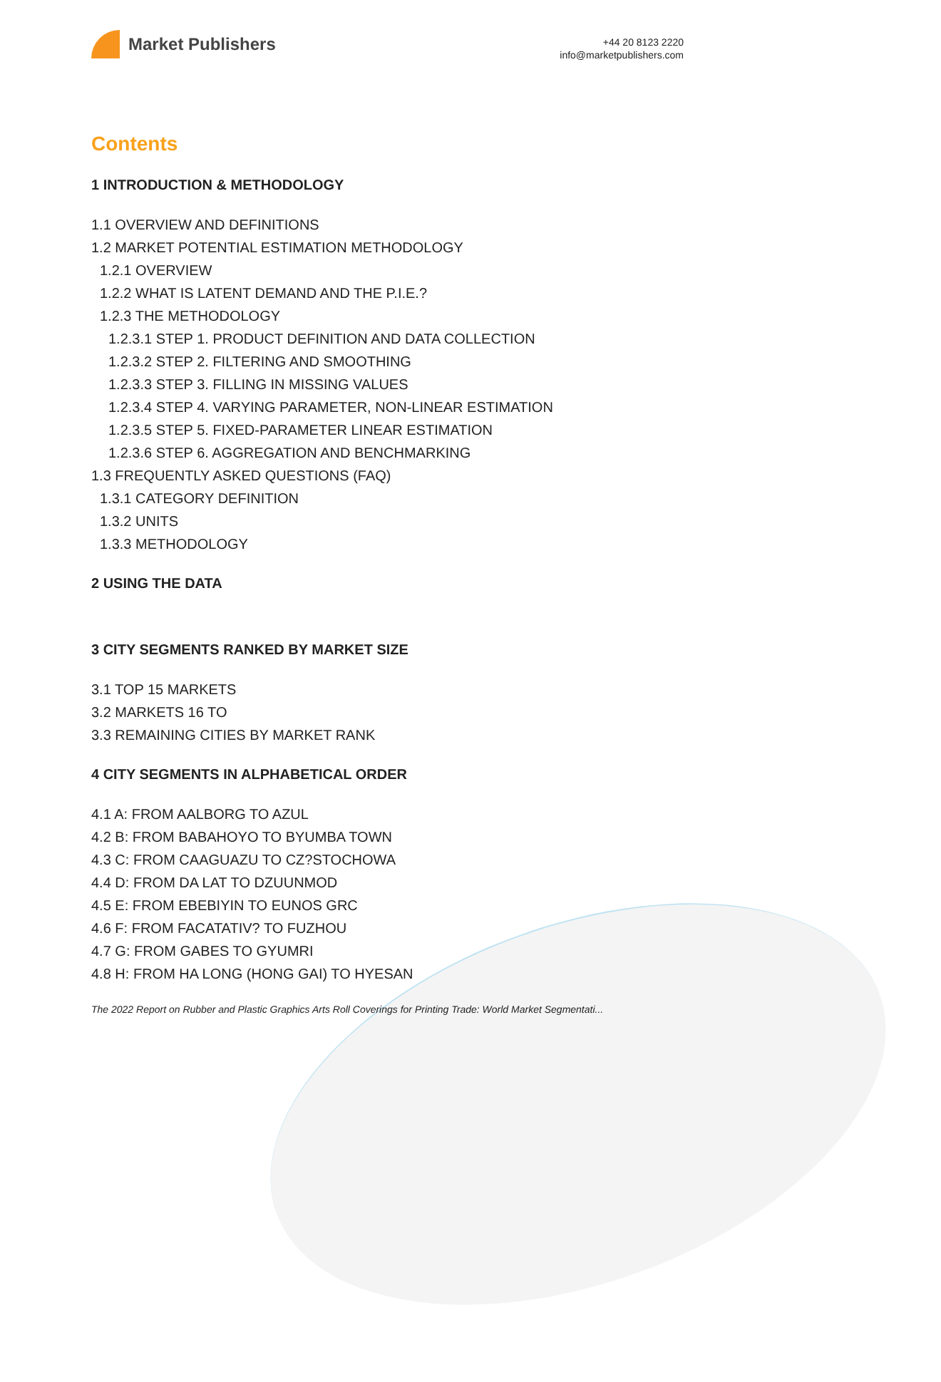Market Publishers
+44 20 8123 2220
info@marketpublishers.com
Contents
1 INTRODUCTION & METHODOLOGY
1.1 OVERVIEW AND DEFINITIONS
1.2 MARKET POTENTIAL ESTIMATION METHODOLOGY
1.2.1 OVERVIEW
1.2.2 WHAT IS LATENT DEMAND AND THE P.I.E.?
1.2.3 THE METHODOLOGY
1.2.3.1 STEP 1. PRODUCT DEFINITION AND DATA COLLECTION
1.2.3.2 STEP 2. FILTERING AND SMOOTHING
1.2.3.3 STEP 3. FILLING IN MISSING VALUES
1.2.3.4 STEP 4. VARYING PARAMETER, NON-LINEAR ESTIMATION
1.2.3.5 STEP 5. FIXED-PARAMETER LINEAR ESTIMATION
1.2.3.6 STEP 6. AGGREGATION AND BENCHMARKING
1.3 FREQUENTLY ASKED QUESTIONS (FAQ)
1.3.1 CATEGORY DEFINITION
1.3.2 UNITS
1.3.3 METHODOLOGY
2 USING THE DATA
3 CITY SEGMENTS RANKED BY MARKET SIZE
3.1 TOP 15 MARKETS
3.2 MARKETS 16 TO
3.3 REMAINING CITIES BY MARKET RANK
4 CITY SEGMENTS IN ALPHABETICAL ORDER
4.1 A: FROM AALBORG TO AZUL
4.2 B: FROM BABAHOYO TO BYUMBA TOWN
4.3 C: FROM CAAGUAZU TO CZ?STOCHOWA
4.4 D: FROM DA LAT TO DZUUNMOD
4.5 E: FROM EBEBIYIN TO EUNOS GRC
4.6 F: FROM FACATATIV? TO FUZHOU
4.7 G: FROM GABES TO GYUMRI
4.8 H: FROM HA LONG (HONG GAI) TO HYESAN
The 2022 Report on Rubber and Plastic Graphics Arts Roll Coverings for Printing Trade: World Market Segmentati...